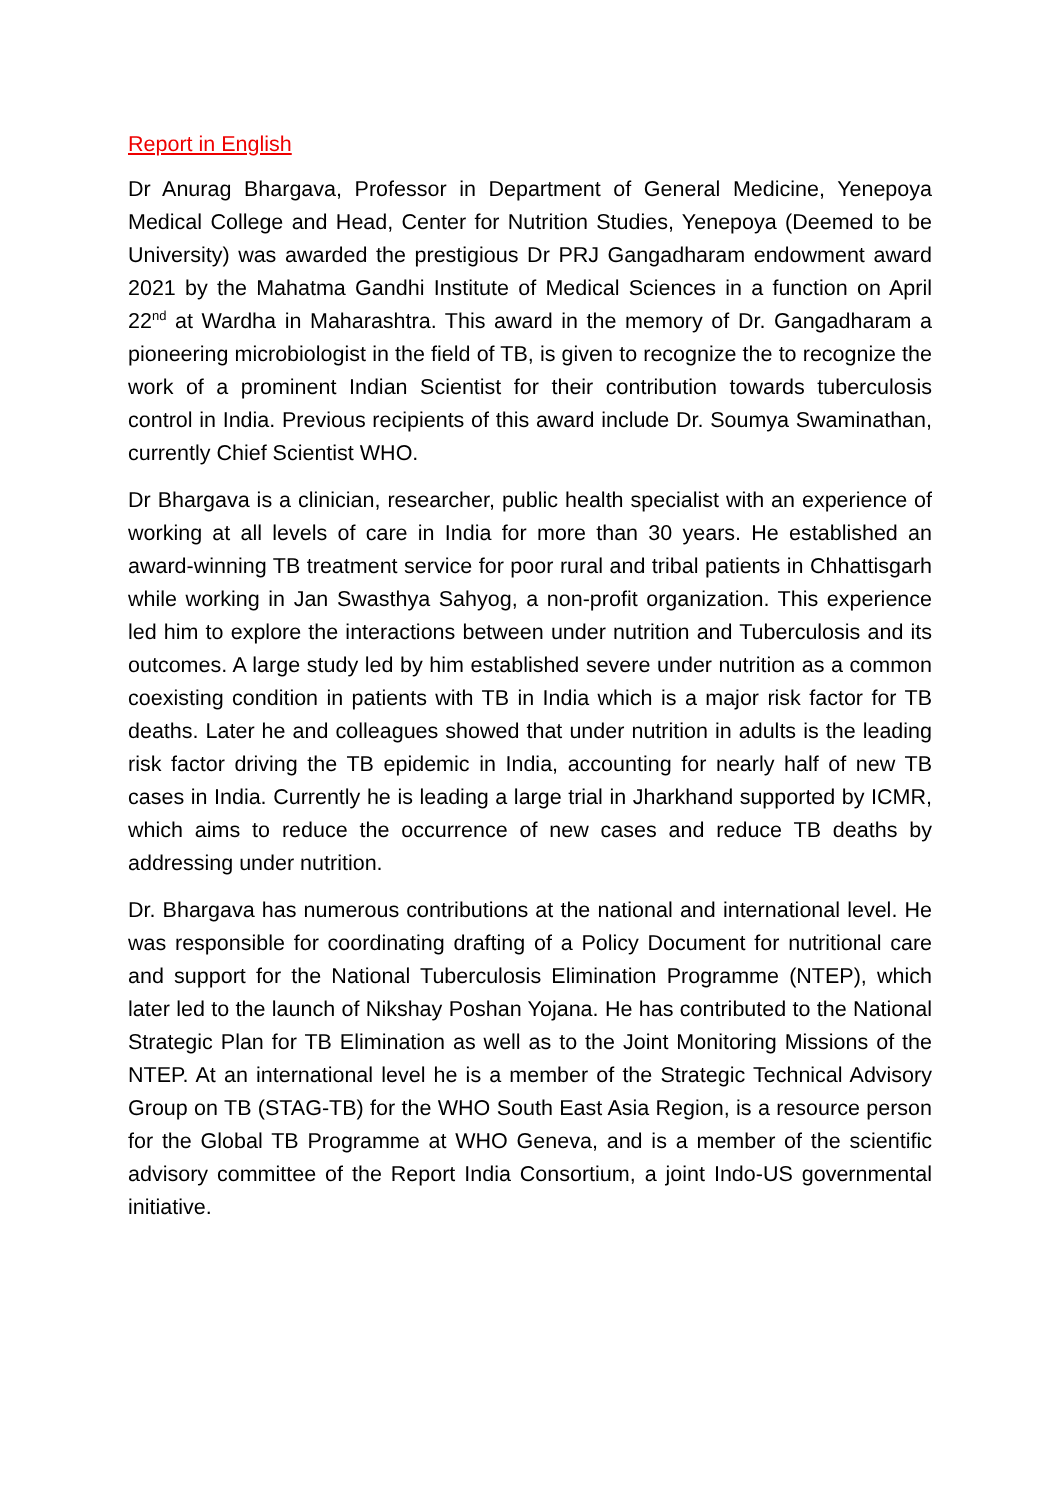Report in English
Dr Anurag Bhargava, Professor in Department of General Medicine, Yenepoya Medical College and Head, Center for Nutrition Studies, Yenepoya (Deemed to be University) was awarded the prestigious Dr PRJ Gangadharam endowment award 2021 by the Mahatma Gandhi Institute of Medical Sciences in a function on April 22<sup>nd</sup> at Wardha in Maharashtra. This award in the memory of Dr. Gangadharam a pioneering microbiologist in the field of TB, is given to recognize the to recognize the work of a prominent Indian Scientist for their contribution towards tuberculosis control in India. Previous recipients of this award include Dr. Soumya Swaminathan, currently Chief Scientist WHO.
Dr Bhargava is a clinician, researcher, public health specialist with an experience of working at all levels of care in India for more than 30 years. He established an award-winning TB treatment service for poor rural and tribal patients in Chhattisgarh while working in Jan Swasthya Sahyog, a non-profit organization. This experience led him to explore the interactions between under nutrition and Tuberculosis and its outcomes. A large study led by him established severe under nutrition as a common coexisting condition in patients with TB in India which is a major risk factor for TB deaths. Later he and colleagues showed that under nutrition in adults is the leading risk factor driving the TB epidemic in India, accounting for nearly half of new TB cases in India. Currently he is leading a large trial in Jharkhand supported by ICMR, which aims to reduce the occurrence of new cases and reduce TB deaths by addressing under nutrition.
Dr. Bhargava has numerous contributions at the national and international level. He was responsible for coordinating drafting of a Policy Document for nutritional care and support for the National Tuberculosis Elimination Programme (NTEP), which later led to the launch of Nikshay Poshan Yojana. He has contributed to the National Strategic Plan for TB Elimination as well as to the Joint Monitoring Missions of the NTEP. At an international level he is a member of the Strategic Technical Advisory Group on TB (STAG-TB) for the WHO South East Asia Region, is a resource person for the Global TB Programme at WHO Geneva, and is a member of the scientific advisory committee of the Report India Consortium, a joint Indo-US governmental initiative.